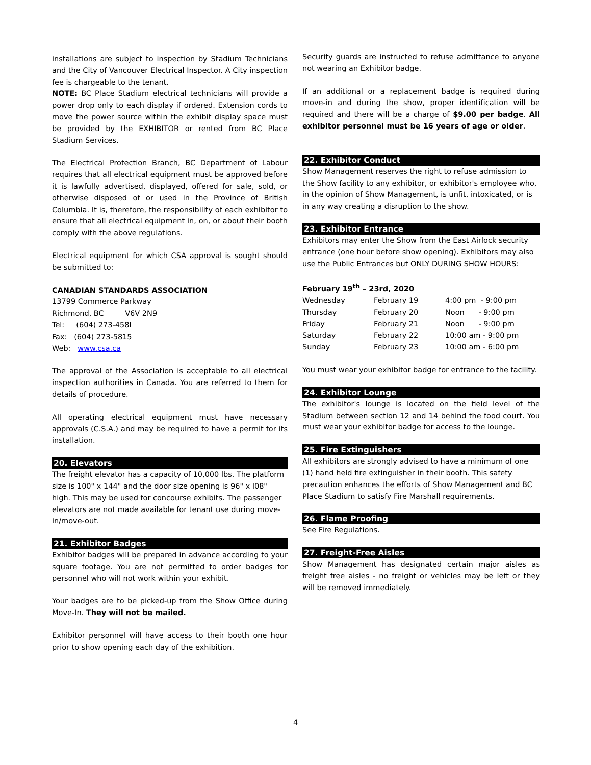installations are subject to inspection by Stadium Technicians and the City of Vancouver Electrical Inspector. A City inspection fee is chargeable to the tenant.
NOTE: BC Place Stadium electrical technicians will provide a power drop only to each display if ordered. Extension cords to move the power source within the exhibit display space must be provided by the EXHIBITOR or rented from BC Place Stadium Services.
The Electrical Protection Branch, BC Department of Labour requires that all electrical equipment must be approved before it is lawfully advertised, displayed, offered for sale, sold, or otherwise disposed of or used in the Province of British Columbia. It is, therefore, the responsibility of each exhibitor to ensure that all electrical equipment in, on, or about their booth comply with the above regulations.
Electrical equipment for which CSA approval is sought should be submitted to:
CANADIAN STANDARDS ASSOCIATION
13799 Commerce Parkway
Richmond, BC V6V 2N9
Tel: (604) 273-458l
Fax: (604) 273-5815
Web: www.csa.ca
The approval of the Association is acceptable to all electrical inspection authorities in Canada. You are referred to them for details of procedure.
All operating electrical equipment must have necessary approvals (C.S.A.) and may be required to have a permit for its installation.
20. Elevators
The freight elevator has a capacity of 10,000 lbs. The platform size is 100" x 144" and the door size opening is 96" x l08" high. This may be used for concourse exhibits. The passenger elevators are not made available for tenant use during move-in/move-out.
21. Exhibitor Badges
Exhibitor badges will be prepared in advance according to your square footage. You are not permitted to order badges for personnel who will not work within your exhibit.
Your badges are to be picked-up from the Show Office during Move-In. They will not be mailed.
Exhibitor personnel will have access to their booth one hour prior to show opening each day of the exhibition.
Security guards are instructed to refuse admittance to anyone not wearing an Exhibitor badge.
If an additional or a replacement badge is required during move-in and during the show, proper identification will be required and there will be a charge of $9.00 per badge. All exhibitor personnel must be 16 years of age or older.
22. Exhibitor Conduct
Show Management reserves the right to refuse admission to the Show facility to any exhibitor, or exhibitor's employee who, in the opinion of Show Management, is unfit, intoxicated, or is in any way creating a disruption to the show.
23. Exhibitor Entrance
Exhibitors may enter the Show from the East Airlock security entrance (one hour before show opening). Exhibitors may also use the Public Entrances but ONLY DURING SHOW HOURS:
February 19<sup>th</sup> – 23rd, 2020
| Wednesday | February 19 | 4:00 pm - 9:00 pm |
| Thursday | February 20 | Noon - 9:00 pm |
| Friday | February 21 | Noon - 9:00 pm |
| Saturday | February 22 | 10:00 am - 9:00 pm |
| Sunday | February 23 | 10:00 am - 6:00 pm |
You must wear your exhibitor badge for entrance to the facility.
24. Exhibitor Lounge
The exhibitor's lounge is located on the field level of the Stadium between section 12 and 14 behind the food court. You must wear your exhibitor badge for access to the lounge.
25. Fire Extinguishers
All exhibitors are strongly advised to have a minimum of one (1) hand held fire extinguisher in their booth. This safety precaution enhances the efforts of Show Management and BC Place Stadium to satisfy Fire Marshall requirements.
26. Flame Proofing
See Fire Regulations.
27. Freight-Free Aisles
Show Management has designated certain major aisles as freight free aisles - no freight or vehicles may be left or they will be removed immediately.
4